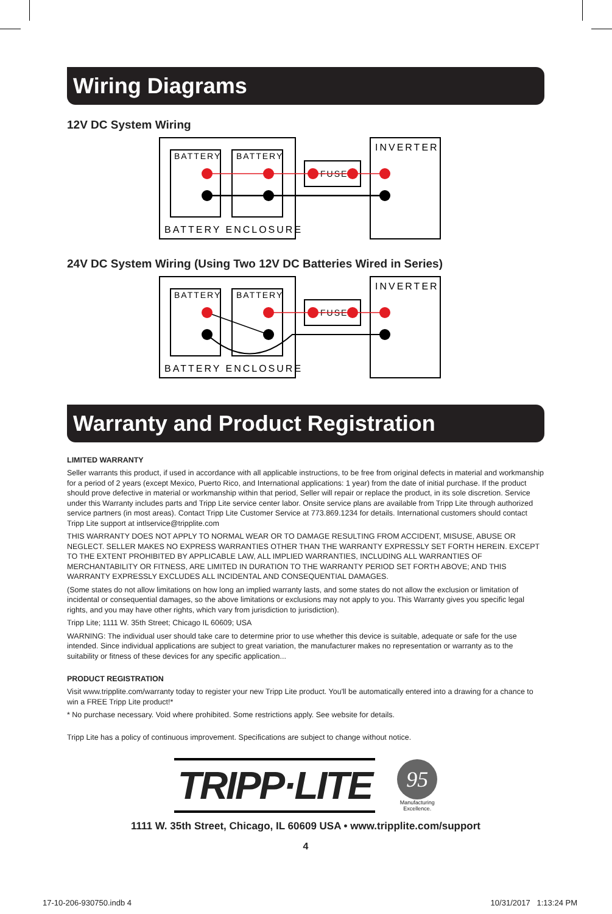Wiring Diagrams
12V DC System Wiring
BATTERY
BATTERY
INVERTER
BATTERY ENCLOSURE
FUSE
24V DC System Wiring (Using Two 12V DC Batteries Wired in Series)
BATTERY
BATTERY
INVERTER
BATTERY ENCLOSURE
FUSE
Warranty and Product Registration
LIMITED WARRANTY
Seller warrants this product, if used in accordance with all applicable instructions, to be free from original defects in material and workmanship for a period of 2 years (except Mexico, Puerto Rico, and International applications: 1 year) from the date of initial purchase. If the product should prove defective in material or workmanship within that period, Seller will repair or replace the product, in its sole discretion. Service under this Warranty includes parts and Tripp Lite service center labor. Onsite service plans are available from Tripp Lite through authorized service partners (in most areas). Contact Tripp Lite Customer Service at 773.869.1234 for details. International customers should contact Tripp Lite support at intlservice@tripplite.com
THIS WARRANTY DOES NOT APPLY TO NORMAL WEAR OR TO DAMAGE RESULTING FROM ACCIDENT, MISUSE, ABUSE OR NEGLECT. SELLER MAKES NO EXPRESS WARRANTIES OTHER THAN THE WARRANTY EXPRESSLY SET FORTH HEREIN. EXCEPT TO THE EXTENT PROHIBITED BY APPLICABLE LAW, ALL IMPLIED WARRANTIES, INCLUDING ALL WARRANTIES OF MERCHANTABILITY OR FITNESS, ARE LIMITED IN DURATION TO THE WARRANTY PERIOD SET FORTH ABOVE; AND THIS WARRANTY EXPRESSLY EXCLUDES ALL INCIDENTAL AND CONSEQUENTIAL DAMAGES.
(Some states do not allow limitations on how long an implied warranty lasts, and some states do not allow the exclusion or limitation of incidental or consequential damages, so the above limitations or exclusions may not apply to you. This Warranty gives you specific legal rights, and you may have other rights, which vary from jurisdiction to jurisdiction).
Tripp Lite; 1111 W. 35th Street; Chicago IL 60609; USA
WARNING: The individual user should take care to determine prior to use whether this device is suitable, adequate or safe for the use intended. Since individual applications are subject to great variation, the manufacturer makes no representation or warranty as to the suitability or fitness of these devices for any specific application...
PRODUCT REGISTRATION
Visit www.tripplite.com/warranty today to register your new Tripp Lite product. You'll be automatically entered into a drawing for a chance to win a FREE Tripp Lite product!*
* No purchase necessary. Void where prohibited. Some restrictions apply. See website for details.
Tripp Lite has a policy of continuous improvement. Specifications are subject to change without notice.
TRIPP·LITE
95
Manufacturing
Excellence.
1111 W. 35th Street, Chicago, IL 60609 USA • www.tripplite.com/support
4
17-10-206-930750.indb 4 10/31/2017 1:13:24 PM